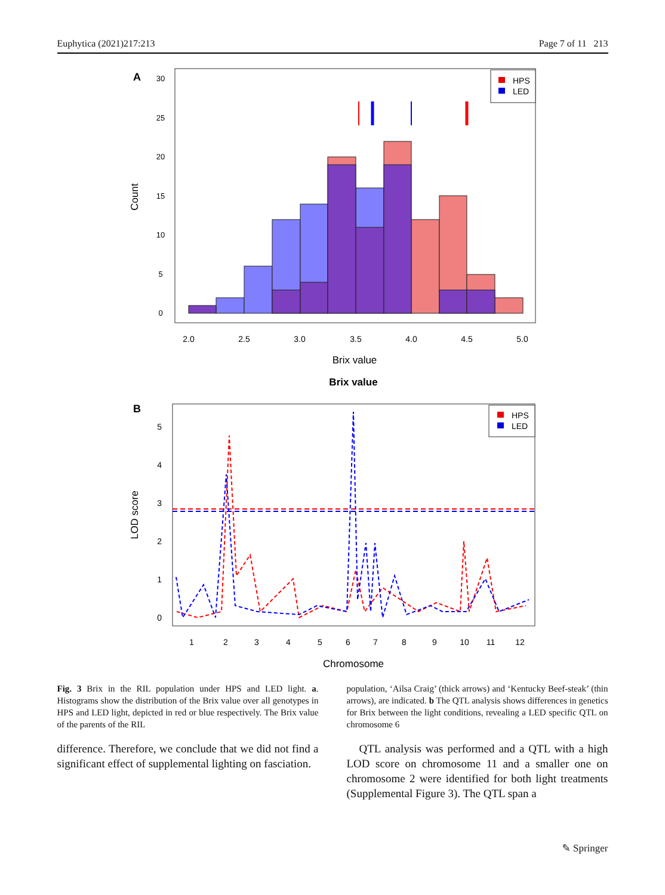Euphytica (2021)217:213 Page 7 of 11 213
A
2.0
2.5
3.0
3.5
4.0
4.5
5.0
0
5
10
15
20
25
30
Count
Brix value
Brix value
HPS
LED
B
1
2
3
4
5
6
7
8
9
10
11
12
0
1
2
3
4
5
LOD score
Chromosome
HPS
LED
Fig. 3 Brix in the RIL population under HPS and LED light. a. Histograms show the distribution of the Brix value over all genotypes in HPS and LED light, depicted in red or blue respectively. The Brix value of the parents of the RIL
difference. Therefore, we conclude that we did not find a significant effect of supplemental lighting on fasciation.
population, ‘Ailsa Craig’ (thick arrows) and ‘Kentucky Beef-steak’ (thin arrows), are indicated. b The QTL analysis shows differences in genetics for Brix between the light conditions, revealing a LED specific QTL on chromosome 6
QTL analysis was performed and a QTL with a high LOD score on chromosome 11 and a smaller one on chromosome 2 were identified for both light treatments (Supplemental Figure 3). The QTL span a
✎ Springer